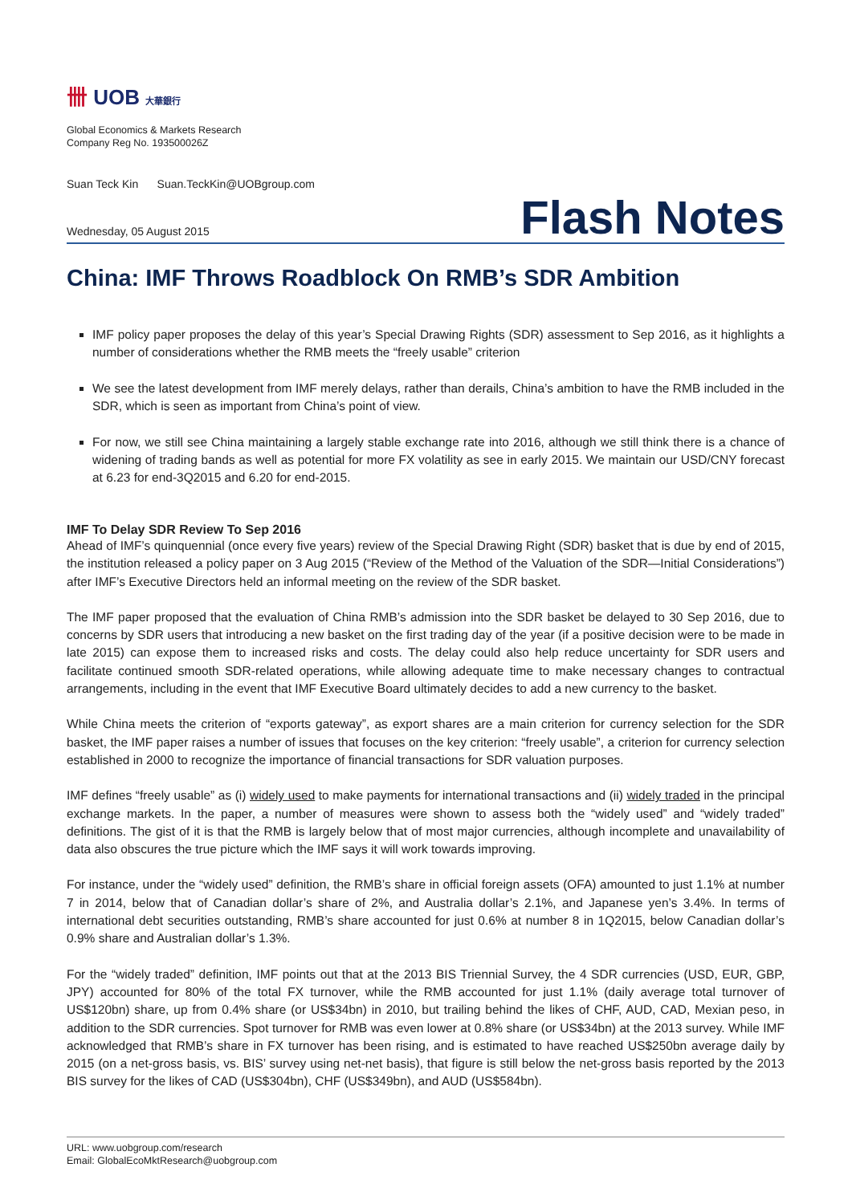卌 UOB 大華銀行
Global Economics & Markets Research
Company Reg No. 193500026Z
Suan Teck Kin Suan.TeckKin@UOBgroup.com
Wednesday, 05 August 2015 Flash Notes
China: IMF Throws Roadblock On RMB’s SDR Ambition
IMF policy paper proposes the delay of this year’s Special Drawing Rights (SDR) assessment to Sep 2016, as it highlights a number of considerations whether the RMB meets the “freely usable” criterion
We see the latest development from IMF merely delays, rather than derails, China’s ambition to have the RMB included in the SDR, which is seen as important from China’s point of view.
For now, we still see China maintaining a largely stable exchange rate into 2016, although we still think there is a chance of widening of trading bands as well as potential for more FX volatility as see in early 2015. We maintain our USD/CNY forecast at 6.23 for end-3Q2015 and 6.20 for end-2015.
IMF To Delay SDR Review To Sep 2016
Ahead of IMF’s quinquennial (once every five years) review of the Special Drawing Right (SDR) basket that is due by end of 2015, the institution released a policy paper on 3 Aug 2015 (“Review of the Method of the Valuation of the SDR—Initial Considerations”) after IMF’s Executive Directors held an informal meeting on the review of the SDR basket.
The IMF paper proposed that the evaluation of China RMB’s admission into the SDR basket be delayed to 30 Sep 2016, due to concerns by SDR users that introducing a new basket on the first trading day of the year (if a positive decision were to be made in late 2015) can expose them to increased risks and costs. The delay could also help reduce uncertainty for SDR users and facilitate continued smooth SDR-related operations, while allowing adequate time to make necessary changes to contractual arrangements, including in the event that IMF Executive Board ultimately decides to add a new currency to the basket.
While China meets the criterion of “exports gateway”, as export shares are a main criterion for currency selection for the SDR basket, the IMF paper raises a number of issues that focuses on the key criterion: “freely usable”, a criterion for currency selection established in 2000 to recognize the importance of financial transactions for SDR valuation purposes.
IMF defines “freely usable” as (i) widely used to make payments for international transactions and (ii) widely traded in the principal exchange markets. In the paper, a number of measures were shown to assess both the “widely used” and “widely traded” definitions. The gist of it is that the RMB is largely below that of most major currencies, although incomplete and unavailability of data also obscures the true picture which the IMF says it will work towards improving.
For instance, under the “widely used” definition, the RMB’s share in official foreign assets (OFA) amounted to just 1.1% at number 7 in 2014, below that of Canadian dollar’s share of 2%, and Australia dollar’s 2.1%, and Japanese yen’s 3.4%. In terms of international debt securities outstanding, RMB’s share accounted for just 0.6% at number 8 in 1Q2015, below Canadian dollar’s 0.9% share and Australian dollar’s 1.3%.
For the “widely traded” definition, IMF points out that at the 2013 BIS Triennial Survey, the 4 SDR currencies (USD, EUR, GBP, JPY) accounted for 80% of the total FX turnover, while the RMB accounted for just 1.1% (daily average total turnover of US$120bn) share, up from 0.4% share (or US$34bn) in 2010, but trailing behind the likes of CHF, AUD, CAD, Mexian peso, in addition to the SDR currencies. Spot turnover for RMB was even lower at 0.8% share (or US$34bn) at the 2013 survey. While IMF acknowledged that RMB’s share in FX turnover has been rising, and is estimated to have reached US$250bn average daily by 2015 (on a net-gross basis, vs. BIS’ survey using net-net basis), that figure is still below the net-gross basis reported by the 2013 BIS survey for the likes of CAD (US$304bn), CHF (US$349bn), and AUD (US$584bn).
URL: www.uobgroup.com/research
Email: GlobalEcoMktResearch@uobgroup.com